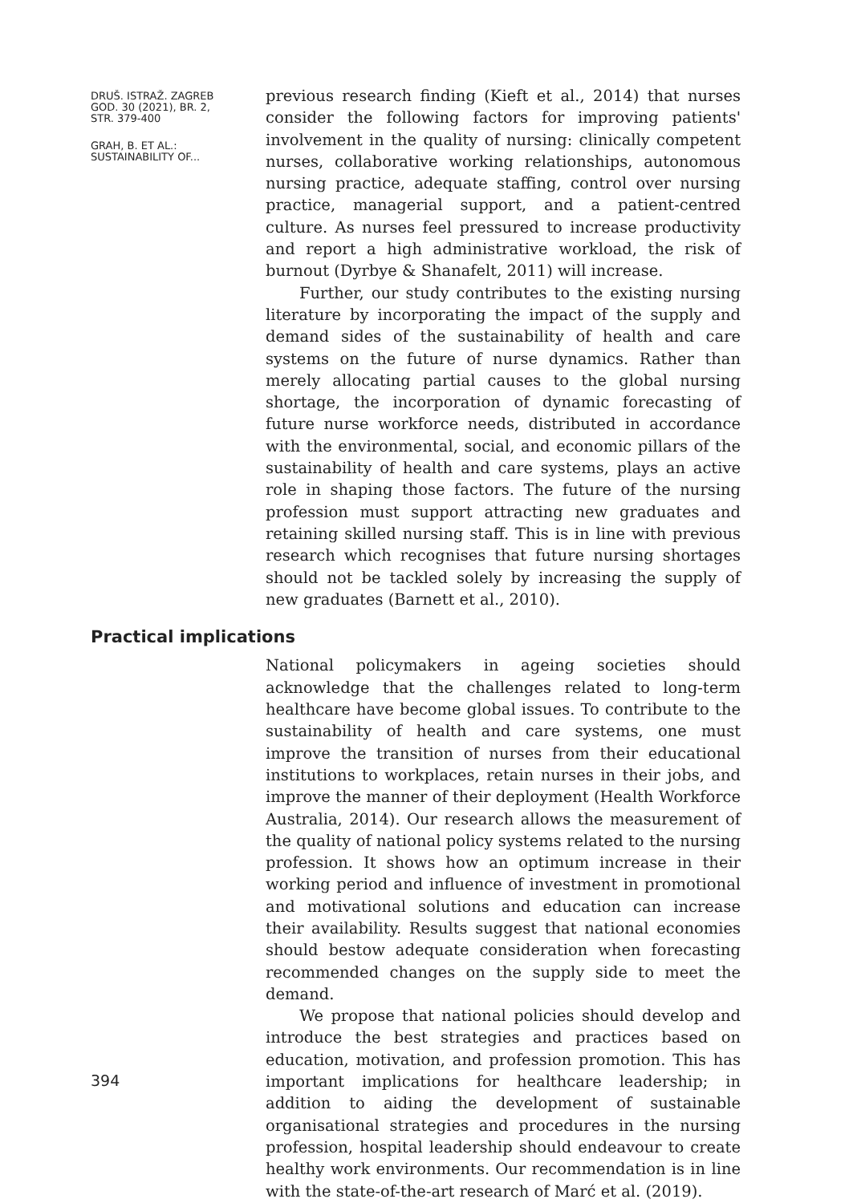DRUŠ. ISTRAŽ. ZAGREB
GOD. 30 (2021), BR. 2,
STR. 379-400
GRAH, B. ET AL.:
SUSTAINABILITY OF...
previous research finding (Kieft et al., 2014) that nurses consider the following factors for improving patients' involvement in the quality of nursing: clinically competent nurses, collaborative working relationships, autonomous nursing practice, adequate staffing, control over nursing practice, managerial support, and a patient-centred culture. As nurses feel pressured to increase productivity and report a high administrative workload, the risk of burnout (Dyrbye & Shanafelt, 2011) will increase.
Further, our study contributes to the existing nursing literature by incorporating the impact of the supply and demand sides of the sustainability of health and care systems on the future of nurse dynamics. Rather than merely allocating partial causes to the global nursing shortage, the incorporation of dynamic forecasting of future nurse workforce needs, distributed in accordance with the environmental, social, and economic pillars of the sustainability of health and care systems, plays an active role in shaping those factors. The future of the nursing profession must support attracting new graduates and retaining skilled nursing staff. This is in line with previous research which recognises that future nursing shortages should not be tackled solely by increasing the supply of new graduates (Barnett et al., 2010).
Practical implications
National policymakers in ageing societies should acknowledge that the challenges related to long-term healthcare have become global issues. To contribute to the sustainability of health and care systems, one must improve the transition of nurses from their educational institutions to workplaces, retain nurses in their jobs, and improve the manner of their deployment (Health Workforce Australia, 2014). Our research allows the measurement of the quality of national policy systems related to the nursing profession. It shows how an optimum increase in their working period and influence of investment in promotional and motivational solutions and education can increase their availability. Results suggest that national economies should bestow adequate consideration when forecasting recommended changes on the supply side to meet the demand.
We propose that national policies should develop and introduce the best strategies and practices based on education, motivation, and profession promotion. This has important implications for healthcare leadership; in addition to aiding the development of sustainable organisational strategies and procedures in the nursing profession, hospital leadership should endeavour to create healthy work environments. Our recommendation is in line with the state-of-the-art research of Marć et al. (2019).
394